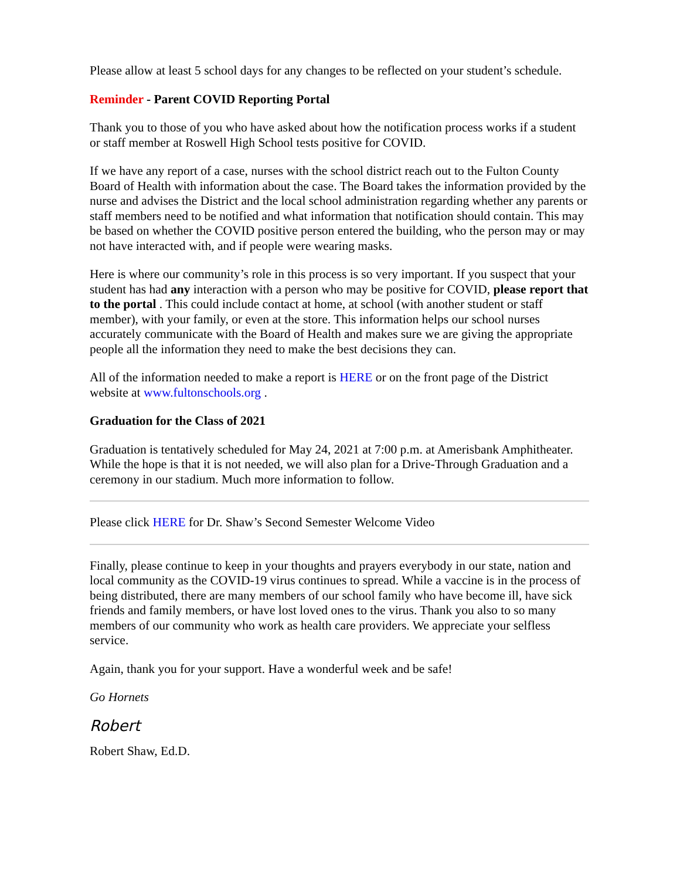Please allow at least 5 school days for any changes to be reflected on your student’s schedule.
Reminder - Parent COVID Reporting Portal
Thank you to those of you who have asked about how the notification process works if a student or staff member at Roswell High School tests positive for COVID.
If we have any report of a case, nurses with the school district reach out to the Fulton County Board of Health with information about the case. The Board takes the information provided by the nurse and advises the District and the local school administration regarding whether any parents or staff members need to be notified and what information that notification should contain. This may be based on whether the COVID positive person entered the building, who the person may or may not have interacted with, and if people were wearing masks.
Here is where our community’s role in this process is so very important. If you suspect that your student has had any interaction with a person who may be positive for COVID, please report that to the portal . This could include contact at home, at school (with another student or staff member), with your family, or even at the store. This information helps our school nurses accurately communicate with the Board of Health and makes sure we are giving the appropriate people all the information they need to make the best decisions they can.
All of the information needed to make a report is HERE or on the front page of the District website at www.fultonschools.org .
Graduation for the Class of 2021
Graduation is tentatively scheduled for May 24, 2021 at 7:00 p.m. at Amerisbank Amphitheater. While the hope is that it is not needed, we will also plan for a Drive-Through Graduation and a ceremony in our stadium. Much more information to follow.
Please click HERE for Dr. Shaw’s Second Semester Welcome Video
Finally, please continue to keep in your thoughts and prayers everybody in our state, nation and local community as the COVID-19 virus continues to spread. While a vaccine is in the process of being distributed, there are many members of our school family who have become ill, have sick friends and family members, or have lost loved ones to the virus. Thank you also to so many members of our community who work as health care providers. We appreciate your selfless service.
Again, thank you for your support. Have a wonderful week and be safe!
Go Hornets
Robert
Robert Shaw, Ed.D.